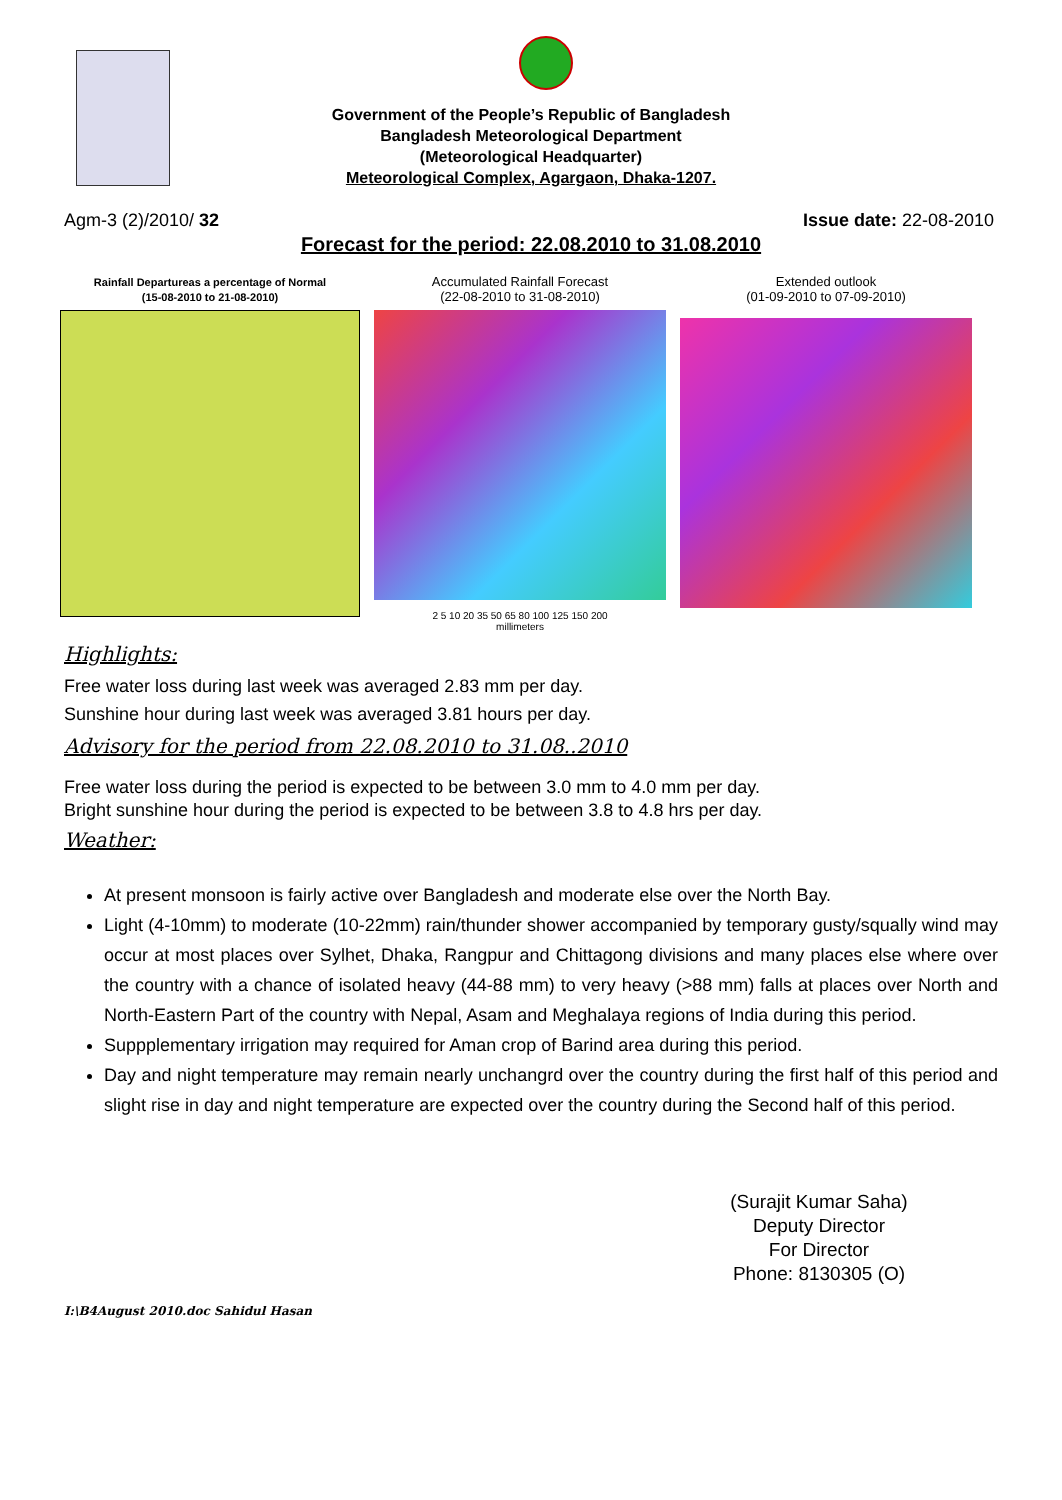Government of the People’s Republic of Bangladesh
Bangladesh Meteorological Department
(Meteorological Headquarter)
Meteorological Complex, Agargaon, Dhaka-1207.
Agm-3 (2)/2010/ 32 Issue date: 22-08-2010
Forecast for the period: 22.08.2010 to 31.08.2010
Rainfall Departureas a percentage of Normal
(15-08-2010 to 21-08-2010)
Accumulated Rainfall Forecast
(22-08-2010 to 31-08-2010)
2 5 10 20 35 50 65 80 100 125 150 200
millimeters
Extended outlook
(01-09-2010 to 07-09-2010)
Highlights:
Free water loss during last week was averaged 2.83 mm per day.
Sunshine hour during last week was averaged 3.81 hours per day.
Advisory for the period from 22.08.2010 to 31.08..2010
Free water loss during the period is expected to be between 3.0 mm to 4.0 mm per day.
Bright sunshine hour during the period is expected to be between 3.8 to 4.8 hrs per day.
Weather:
At present monsoon is fairly active over Bangladesh and moderate else over the North Bay.
Light (4-10mm) to moderate (10-22mm) rain/thunder shower accompanied by temporary gusty/squally wind may occur at most places over Sylhet, Dhaka, Rangpur and Chittagong divisions and many places else where over the country with a chance of isolated heavy (44-88 mm) to very heavy (>88 mm) falls at places over North and North-Eastern Part of the country with Nepal, Asam and Meghalaya regions of India during this period.
Suppplementary irrigation may required for Aman crop of Barind area during this period.
Day and night temperature may remain nearly unchangrd over the country during the first half of this period and slight rise in day and night temperature are expected over the country during the Second half of this period.
(Surajit Kumar Saha)
Deputy Director
For Director
Phone: 8130305 (O)
I:\B4August 2010.doc Sahidul Hasan